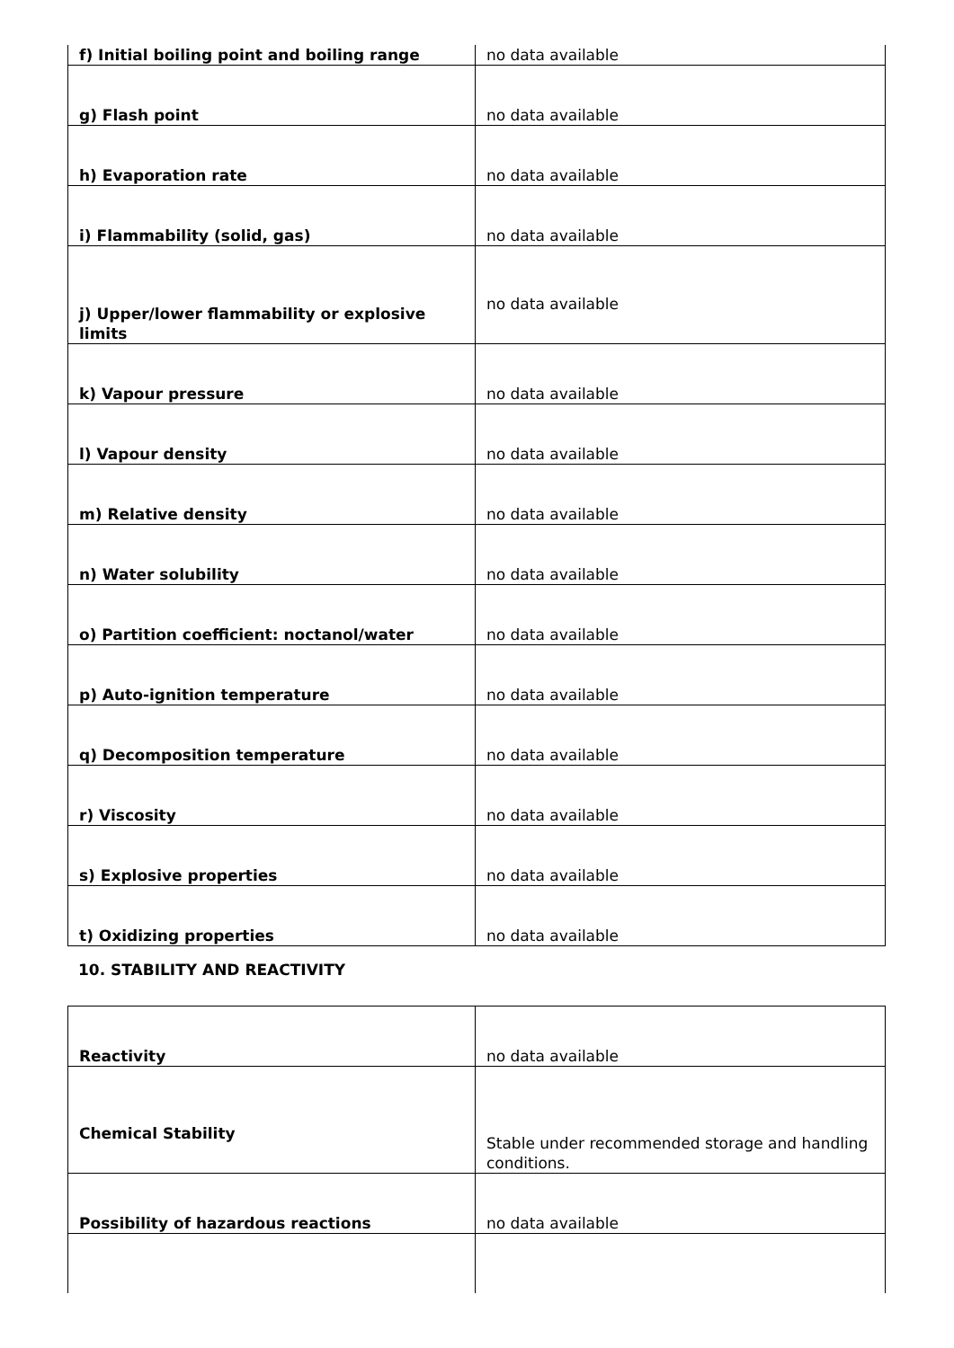| f) Initial boiling point and boiling range | no data available |
| g) Flash point | no data available |
| h) Evaporation rate | no data available |
| i) Flammability (solid, gas) | no data available |
| j) Upper/lower flammability or explosive limits | no data available |
| k) Vapour pressure | no data available |
| l) Vapour density | no data available |
| m) Relative density | no data available |
| n) Water solubility | no data available |
| o) Partition coefficient: noctanol/water | no data available |
| p) Auto-ignition temperature | no data available |
| q) Decomposition temperature | no data available |
| r) Viscosity | no data available |
| s) Explosive properties | no data available |
| t) Oxidizing properties | no data available |
10. STABILITY AND REACTIVITY
| Reactivity | no data available |
| Chemical Stability | Stable under recommended storage and handling conditions. |
| Possibility of hazardous reactions | no data available |